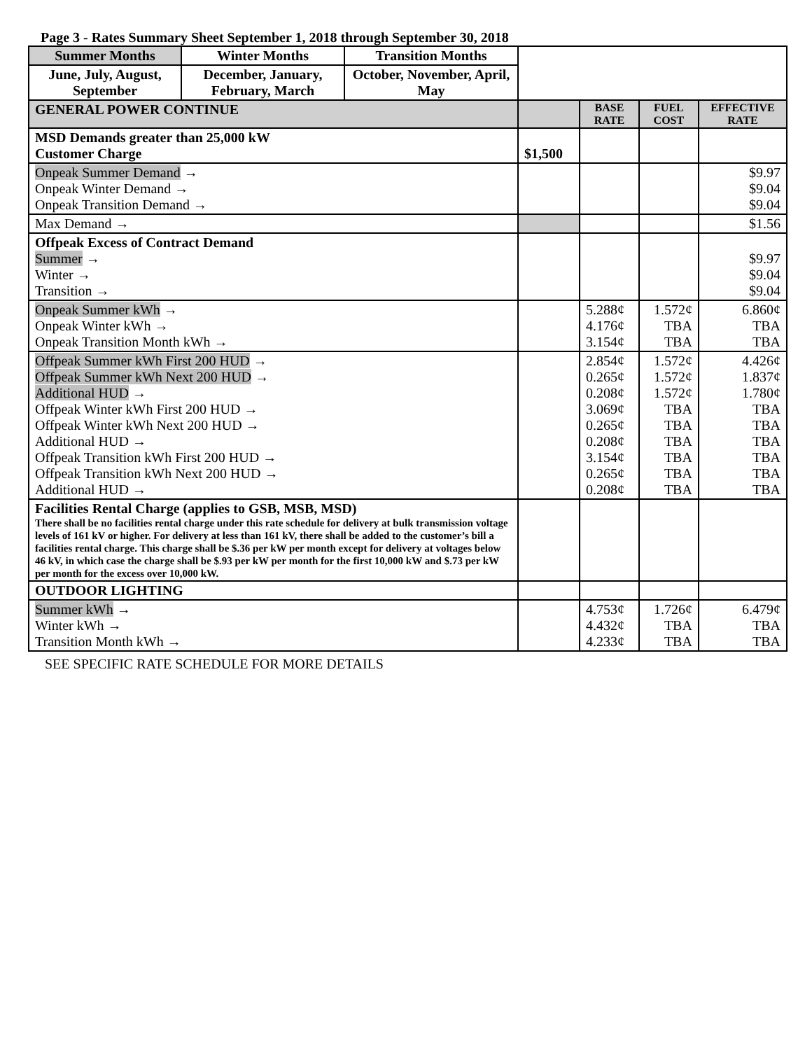Page 3 - Rates Summary Sheet September 1, 2018 through September 30, 2018
| Summer Months | Winter Months | Transition Months | | | | |
| June, July, August, September | December, January, February, March | October, November, April, May | | | | |
| GENERAL POWER CONTINUE | | | | BASE RATE | FUEL COST | EFFECTIVE RATE |
| MSD Demands greater than 25,000 kW Customer Charge | | | $1,500 | | | |
| Onpeak Summer Demand → Onpeak Winter Demand → Onpeak Transition Demand → | | | | | | $9.97 $9.04 $9.04 |
| Max Demand → | | | | | | $1.56 |
| Offpeak Excess of Contract Demand Summer → Winter → Transition → | | | | | | $9.97 $9.04 $9.04 |
| Onpeak Summer kWh → Onpeak Winter kWh → Onpeak Transition Month kWh → | | | | 5.288¢ 4.176¢ 3.154¢ | 1.572¢ TBA TBA | 6.860¢ TBA TBA |
| Offpeak Summer kWh First 200 HUD → Offpeak Summer kWh Next 200 HUD → Additional HUD → Offpeak Winter kWh First 200 HUD → Offpeak Winter kWh Next 200 HUD → Additional HUD → Offpeak Transition kWh First 200 HUD → Offpeak Transition kWh Next 200 HUD → Additional HUD → | | | | 2.854¢ 0.265¢ 0.208¢ 3.069¢ 0.265¢ 0.208¢ 3.154¢ 0.265¢ 0.208¢ | 1.572¢ 1.572¢ 1.572¢ TBA TBA TBA TBA TBA TBA | 4.426¢ 1.837¢ 1.780¢ TBA TBA TBA TBA TBA TBA |
| Facilities Rental Charge (applies to GSB, MSB, MSD) There shall be no facilities rental charge under this rate schedule for delivery at bulk transmission voltage levels of 161 kV or higher. For delivery at less than 161 kV, there shall be added to the customer’s bill a facilities rental charge. This charge shall be $.36 per kW per month except for delivery at voltages below 46 kV, in which case the charge shall be $.93 per kW per month for the first 10,000 kW and $.73 per kW per month for the excess over 10,000 kW. | | | | | | |
| OUTDOOR LIGHTING | | | | | | |
| Summer kWh → Winter kWh → Transition Month kWh → | | | | 4.753¢ 4.432¢ 4.233¢ | 1.726¢ TBA TBA | 6.479¢ TBA TBA |
SEE SPECIFIC RATE SCHEDULE FOR MORE DETAILS